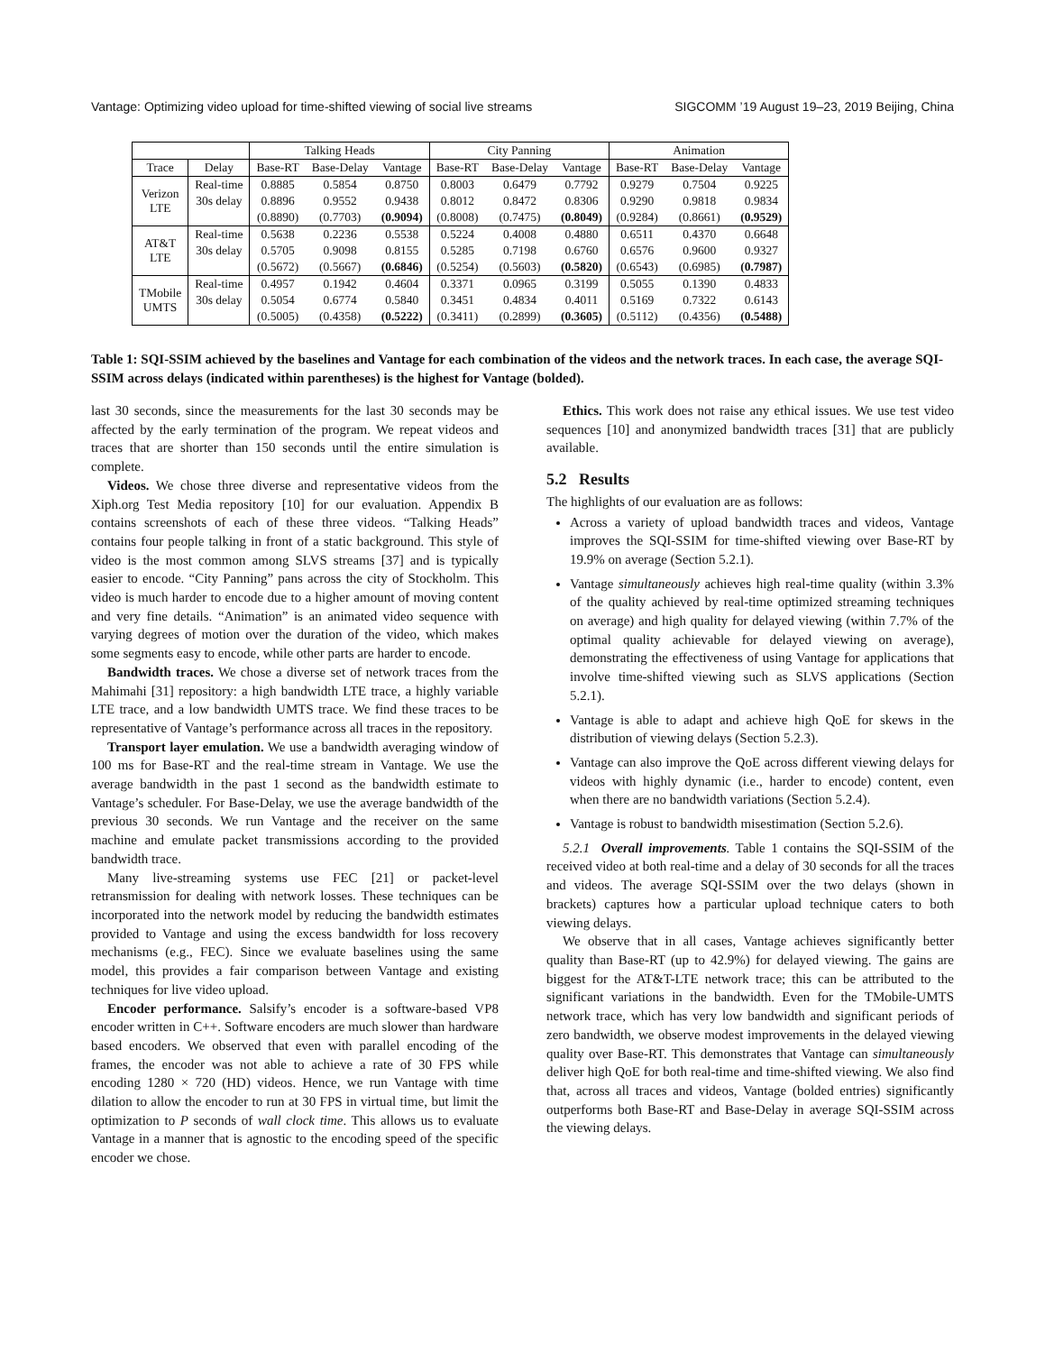Vantage: Optimizing video upload for time-shifted viewing of social live streams SIGCOMM ’19 August 19–23, 2019 Beijing, China
| | | Talking Heads | | | City Panning | | | Animation | | |
| --- | --- | --- | --- | --- | --- | --- | --- | --- | --- | --- |
| Trace | Delay | Base-RT | Base-Delay | Vantage | Base-RT | Base-Delay | Vantage | Base-RT | Base-Delay | Vantage |
| Verizon LTE | Real-time | 0.8885 | 0.5854 | 0.8750 | 0.8003 | 0.6479 | 0.7792 | 0.9279 | 0.7504 | 0.9225 |
| | 30s delay | 0.8896 | 0.9552 | 0.9438 | 0.8012 | 0.8472 | 0.8306 | 0.9290 | 0.9818 | 0.9834 |
| | | (0.8890) | (0.7703) | (0.9094) | (0.8008) | (0.7475) | (0.8049) | (0.9284) | (0.8661) | (0.9529) |
| AT&T LTE | Real-time | 0.5638 | 0.2236 | 0.5538 | 0.5224 | 0.4008 | 0.4880 | 0.6511 | 0.4370 | 0.6648 |
| | 30s delay | 0.5705 | 0.9098 | 0.8155 | 0.5285 | 0.7198 | 0.6760 | 0.6576 | 0.9600 | 0.9327 |
| | | (0.5672) | (0.5667) | (0.6846) | (0.5254) | (0.5603) | (0.5820) | (0.6543) | (0.6985) | (0.7987) |
| TMobile UMTS | Real-time | 0.4957 | 0.1942 | 0.4604 | 0.3371 | 0.0965 | 0.3199 | 0.5055 | 0.1390 | 0.4833 |
| | 30s delay | 0.5054 | 0.6774 | 0.5840 | 0.3451 | 0.4834 | 0.4011 | 0.5169 | 0.7322 | 0.6143 |
| | | (0.5005) | (0.4358) | (0.5222) | (0.3411) | (0.2899) | (0.3605) | (0.5112) | (0.4356) | (0.5488) |
Table 1: SQI-SSIM achieved by the baselines and Vantage for each combination of the videos and the network traces. In each case, the average SQI-SSIM across delays (indicated within parentheses) is the highest for Vantage (bolded).
last 30 seconds, since the measurements for the last 30 seconds may be affected by the early termination of the program. We repeat videos and traces that are shorter than 150 seconds until the entire simulation is complete.
Videos. We chose three diverse and representative videos from the Xiph.org Test Media repository [10] for our evaluation. Appendix B contains screenshots of each of these three videos. “Talking Heads” contains four people talking in front of a static background. This style of video is the most common among SLVS streams [37] and is typically easier to encode. “City Panning” pans across the city of Stockholm. This video is much harder to encode due to a higher amount of moving content and very fine details. “Animation” is an animated video sequence with varying degrees of motion over the duration of the video, which makes some segments easy to encode, while other parts are harder to encode.
Bandwidth traces. We chose a diverse set of network traces from the Mahimahi [31] repository: a high bandwidth LTE trace, a highly variable LTE trace, and a low bandwidth UMTS trace. We find these traces to be representative of Vantage’s performance across all traces in the repository.
Transport layer emulation. We use a bandwidth averaging window of 100 ms for Base-RT and the real-time stream in Vantage. We use the average bandwidth in the past 1 second as the bandwidth estimate to Vantage’s scheduler. For Base-Delay, we use the average bandwidth of the previous 30 seconds. We run Vantage and the receiver on the same machine and emulate packet transmissions according to the provided bandwidth trace.
Many live-streaming systems use FEC [21] or packet-level retransmission for dealing with network losses. These techniques can be incorporated into the network model by reducing the bandwidth estimates provided to Vantage and using the excess bandwidth for loss recovery mechanisms (e.g., FEC). Since we evaluate baselines using the same model, this provides a fair comparison between Vantage and existing techniques for live video upload.
Encoder performance. Salsify’s encoder is a software-based VP8 encoder written in C++. Software encoders are much slower than hardware based encoders. We observed that even with parallel encoding of the frames, the encoder was not able to achieve a rate of 30 FPS while encoding 1280 × 720 (HD) videos. Hence, we run Vantage with time dilation to allow the encoder to run at 30 FPS in virtual time, but limit the optimization to P seconds of wall clock time. This allows us to evaluate Vantage in a manner that is agnostic to the encoding speed of the specific encoder we chose.
Ethics. This work does not raise any ethical issues. We use test video sequences [10] and anonymized bandwidth traces [31] that are publicly available.
5.2 Results
The highlights of our evaluation are as follows:
Across a variety of upload bandwidth traces and videos, Vantage improves the SQI-SSIM for time-shifted viewing over Base-RT by 19.9% on average (Section 5.2.1).
Vantage simultaneously achieves high real-time quality (within 3.3% of the quality achieved by real-time optimized streaming techniques on average) and high quality for delayed viewing (within 7.7% of the optimal quality achievable for delayed viewing on average), demonstrating the effectiveness of using Vantage for applications that involve time-shifted viewing such as SLVS applications (Section 5.2.1).
Vantage is able to adapt and achieve high QoE for skews in the distribution of viewing delays (Section 5.2.3).
Vantage can also improve the QoE across different viewing delays for videos with highly dynamic (i.e., harder to encode) content, even when there are no bandwidth variations (Section 5.2.4).
Vantage is robust to bandwidth misestimation (Section 5.2.6).
5.2.1 Overall improvements. Table 1 contains the SQI-SSIM of the received video at both real-time and a delay of 30 seconds for all the traces and videos. The average SQI-SSIM over the two delays (shown in brackets) captures how a particular upload technique caters to both viewing delays.
We observe that in all cases, Vantage achieves significantly better quality than Base-RT (up to 42.9%) for delayed viewing. The gains are biggest for the AT&T-LTE network trace; this can be attributed to the significant variations in the bandwidth. Even for the TMobile-UMTS network trace, which has very low bandwidth and significant periods of zero bandwidth, we observe modest improvements in the delayed viewing quality over Base-RT. This demonstrates that Vantage can simultaneously deliver high QoE for both real-time and time-shifted viewing. We also find that, across all traces and videos, Vantage (bolded entries) significantly outperforms both Base-RT and Base-Delay in average SQI-SSIM across the viewing delays.